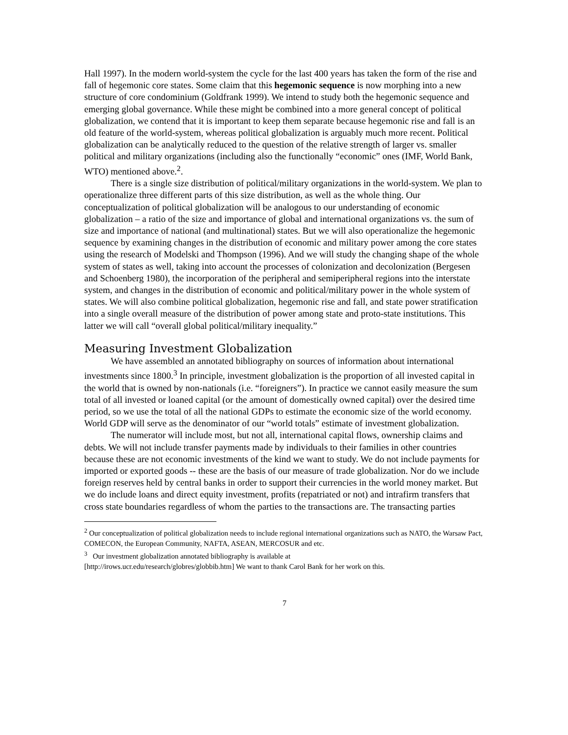Hall 1997). In the modern world-system the cycle for the last 400 years has taken the form of the rise and fall of hegemonic core states. Some claim that this hegemonic sequence is now morphing into a new structure of core condominium (Goldfrank 1999). We intend to study both the hegemonic sequence and emerging global governance. While these might be combined into a more general concept of political globalization, we contend that it is important to keep them separate because hegemonic rise and fall is an old feature of the world-system, whereas political globalization is arguably much more recent. Political globalization can be analytically reduced to the question of the relative strength of larger vs. smaller political and military organizations (including also the functionally “economic” ones (IMF, World Bank, WTO) mentioned above.<sup>2</sup>.
There is a single size distribution of political/military organizations in the world-system. We plan to operationalize three different parts of this size distribution, as well as the whole thing. Our conceptualization of political globalization will be analogous to our understanding of economic globalization – a ratio of the size and importance of global and international organizations vs. the sum of size and importance of national (and multinational) states. But we will also operationalize the hegemonic sequence by examining changes in the distribution of economic and military power among the core states using the research of Modelski and Thompson (1996). And we will study the changing shape of the whole system of states as well, taking into account the processes of colonization and decolonization (Bergesen and Schoenberg 1980), the incorporation of the peripheral and semiperipheral regions into the interstate system, and changes in the distribution of economic and political/military power in the whole system of states. We will also combine political globalization, hegemonic rise and fall, and state power stratification into a single overall measure of the distribution of power among state and proto-state institutions. This latter we will call “overall global political/military inequality.”
Measuring Investment Globalization
We have assembled an annotated bibliography on sources of information about international investments since 1800.<sup>3</sup> In principle, investment globalization is the proportion of all invested capital in the world that is owned by non-nationals (i.e. “foreigners”). In practice we cannot easily measure the sum total of all invested or loaned capital (or the amount of domestically owned capital) over the desired time period, so we use the total of all the national GDPs to estimate the economic size of the world economy. World GDP will serve as the denominator of our “world totals” estimate of investment globalization.
The numerator will include most, but not all, international capital flows, ownership claims and debts. We will not include transfer payments made by individuals to their families in other countries because these are not economic investments of the kind we want to study. We do not include payments for imported or exported goods -- these are the basis of our measure of trade globalization. Nor do we include foreign reserves held by central banks in order to support their currencies in the world money market. But we do include loans and direct equity investment, profits (repatriated or not) and intrafirm transfers that cross state boundaries regardless of whom the parties to the transactions are. The transacting parties
<sup>2</sup> Our conceptualization of political globalization needs to include regional international organizations such as NATO, the Warsaw Pact, COMECON, the European Community, NAFTA, ASEAN, MERCOSUR and etc.
<sup>3</sup> Our investment globalization annotated bibliography is available at
[http://irows.ucr.edu/research/globres/globbib.htm] We want to thank Carol Bank for her work on this.
7